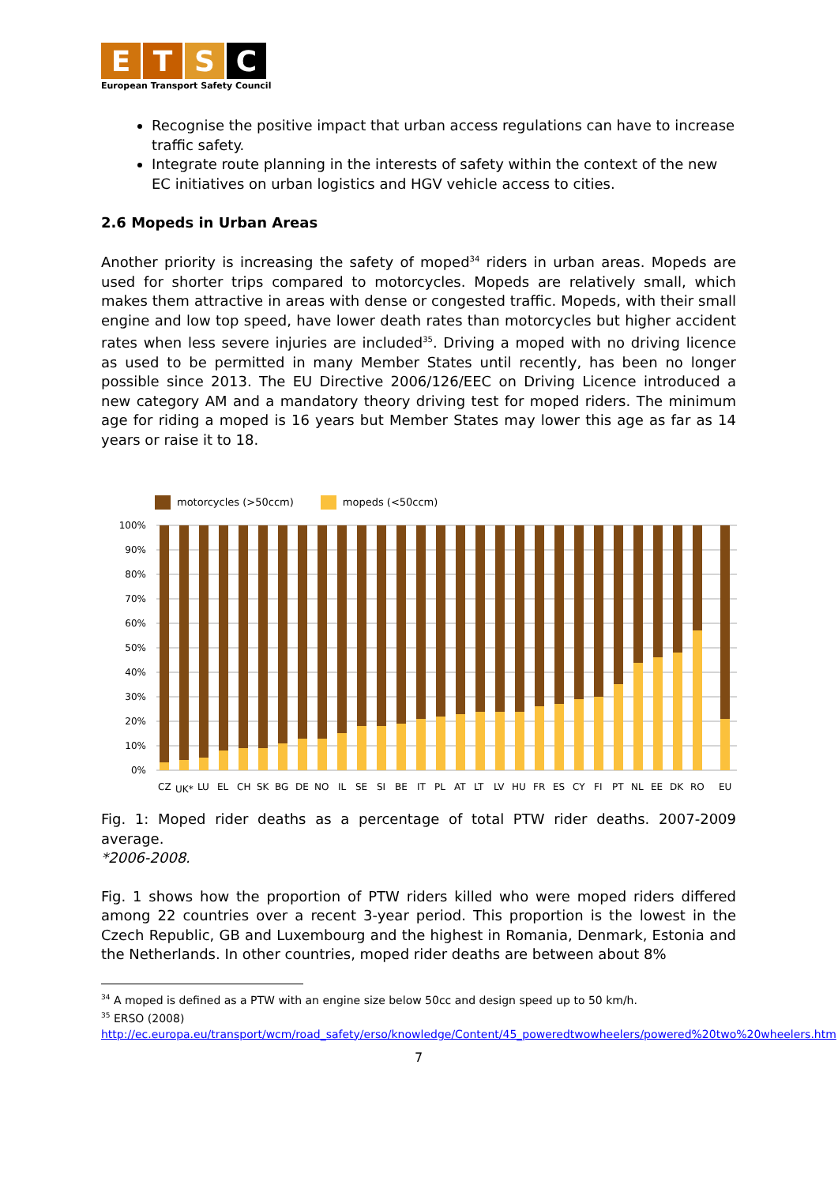ETSC
European Transport Safety Council
Recognise the positive impact that urban access regulations can have to increase traffic safety.
Integrate route planning in the interests of safety within the context of the new EC initiatives on urban logistics and HGV vehicle access to cities.
2.6 Mopeds in Urban Areas
Another priority is increasing the safety of moped<sup>34</sup> riders in urban areas. Mopeds are used for shorter trips compared to motorcycles. Mopeds are relatively small, which makes them attractive in areas with dense or congested traffic. Mopeds, with their small engine and low top speed, have lower death rates than motorcycles but higher accident rates when less severe injuries are included<sup>35</sup>. Driving a moped with no driving licence as used to be permitted in many Member States until recently, has been no longer possible since 2013. The EU Directive 2006/126/EEC on Driving Licence introduced a new category AM and a mandatory theory driving test for moped riders. The minimum age for riding a moped is 16 years but Member States may lower this age as far as 14 years or raise it to 18.
motorcycles (>50ccm) mopeds (<50ccm)
100%
90%
80%
70%
60%
50%
40%
30%
20%
10%
0%
CZ
UK*
LU
EL
CH
SK
BG
DE
NO
IL
SE
SI
BE
IT
PL
AT
LT
LV
HU
FR
ES
CY
FI
PT
NL
EE
DK
RO
EU
Fig. 1: Moped rider deaths as a percentage of total PTW rider deaths. 2007-2009 average.
*2006-2008.
Fig. 1 shows how the proportion of PTW riders killed who were moped riders differed among 22 countries over a recent 3-year period. This proportion is the lowest in the Czech Republic, GB and Luxembourg and the highest in Romania, Denmark, Estonia and the Netherlands. In other countries, moped rider deaths are between about 8%
<sup>34</sup> A moped is defined as a PTW with an engine size below 50cc and design speed up to 50 km/h.
<sup>35</sup> ERSO (2008)
http://ec.europa.eu/transport/wcm/road_safety/erso/knowledge/Content/45_poweredtwowheelers/powered%20two%20wheelers.htm
7